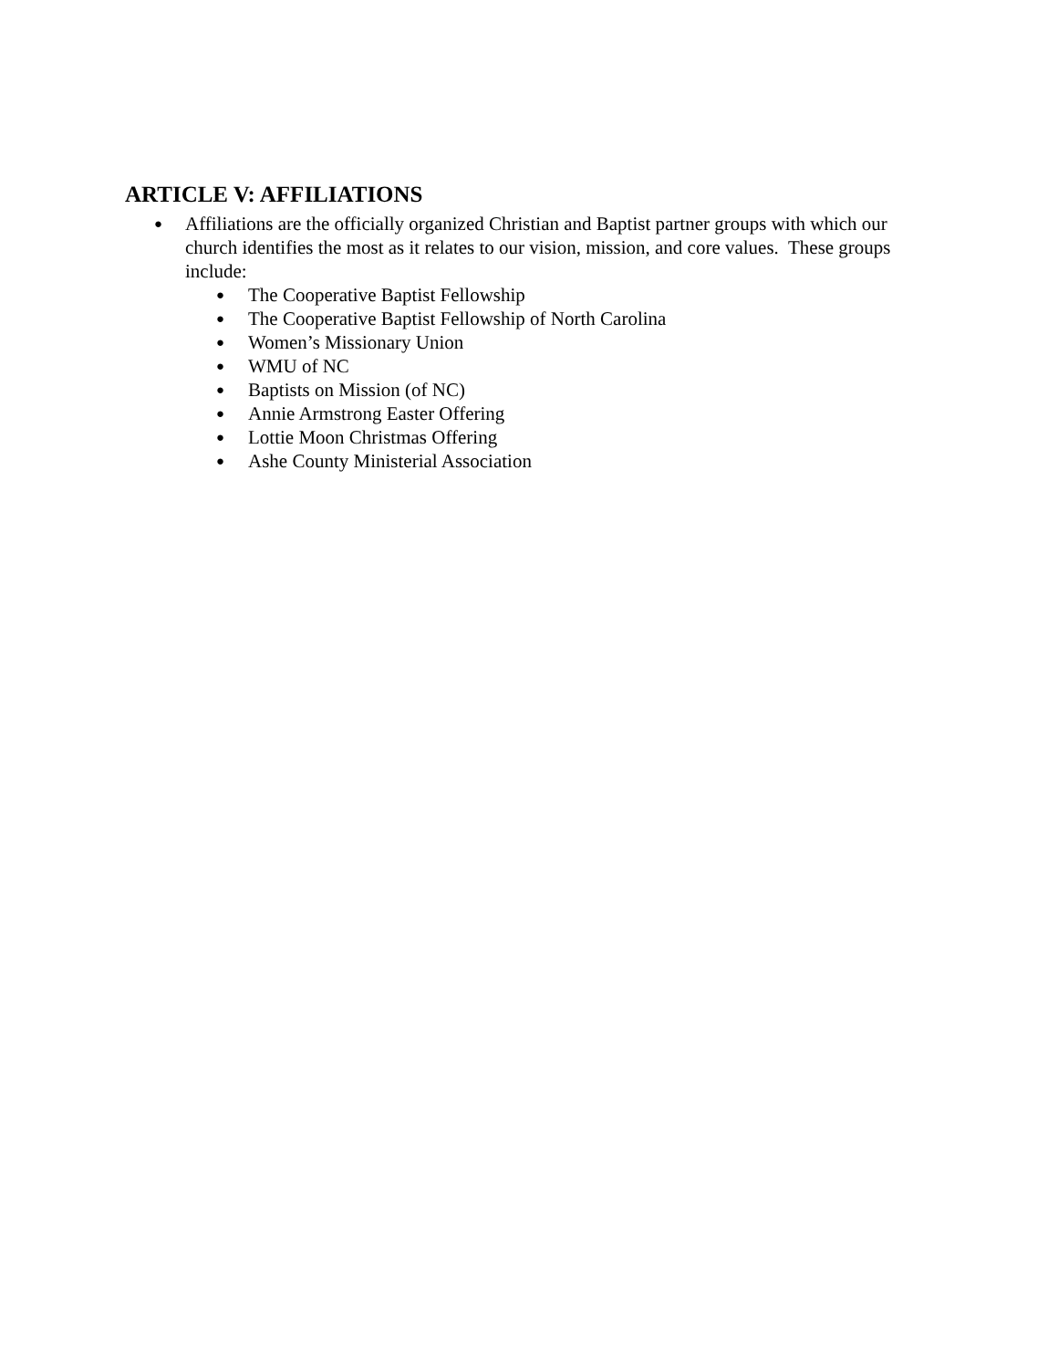ARTICLE V: AFFILIATIONS
● Affiliations are the officially organized Christian and Baptist partner groups with which our church identifies the most as it relates to our vision, mission, and core values. These groups include:
● The Cooperative Baptist Fellowship
● The Cooperative Baptist Fellowship of North Carolina
● Women’s Missionary Union
● WMU of NC
● Baptists on Mission (of NC)
● Annie Armstrong Easter Offering
● Lottie Moon Christmas Offering
● Ashe County Ministerial Association